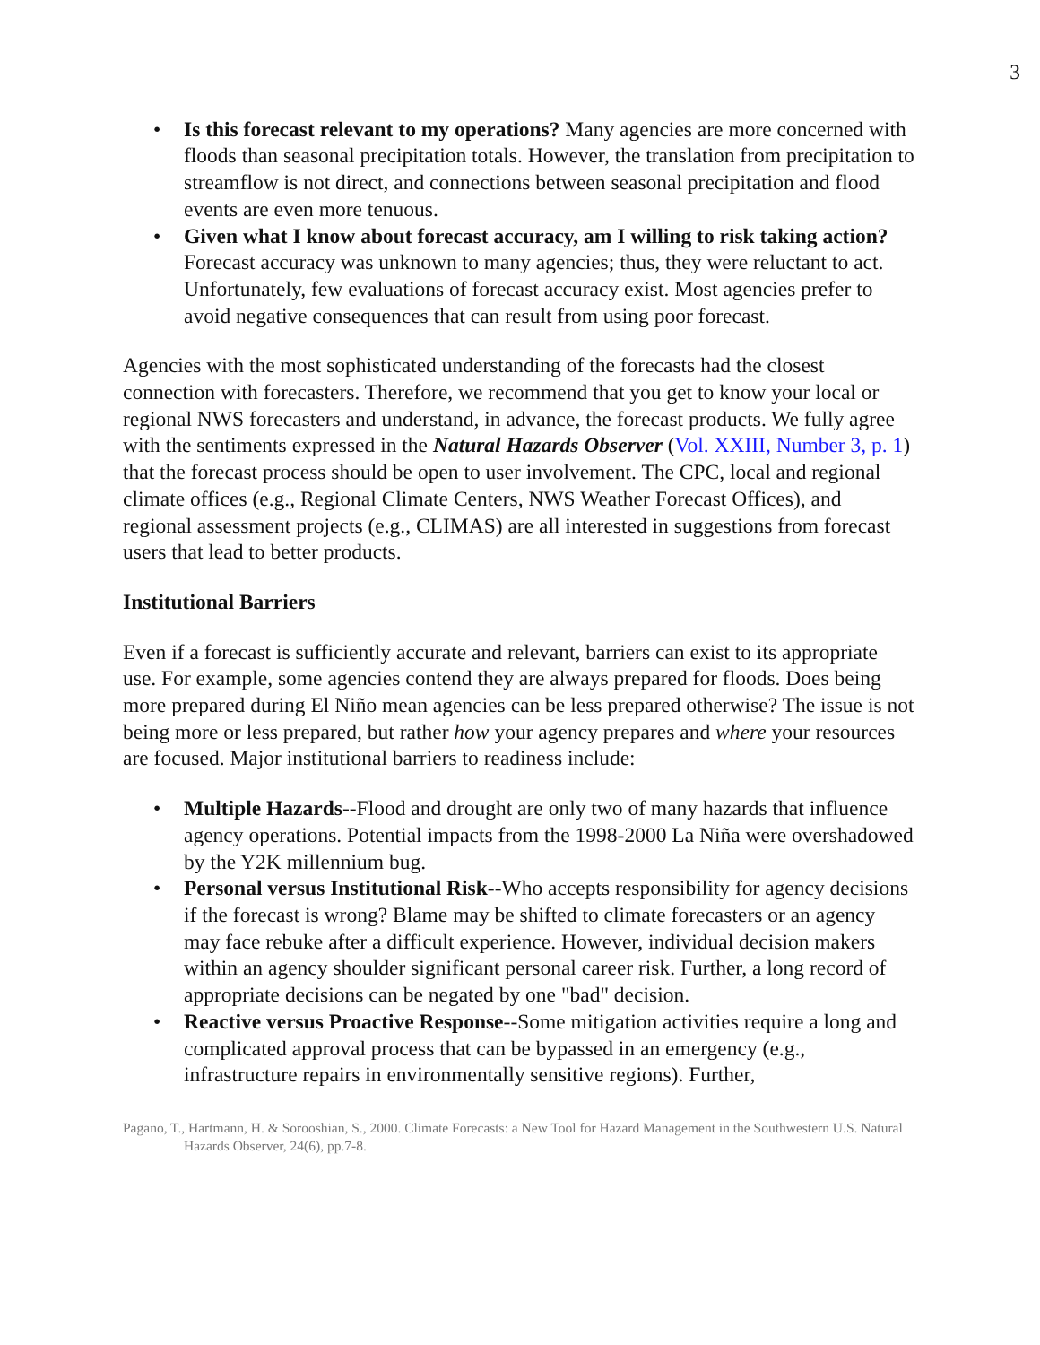3
• Is this forecast relevant to my operations? Many agencies are more concerned with floods than seasonal precipitation totals. However, the translation from precipitation to streamflow is not direct, and connections between seasonal precipitation and flood events are even more tenuous.
• Given what I know about forecast accuracy, am I willing to risk taking action? Forecast accuracy was unknown to many agencies; thus, they were reluctant to act. Unfortunately, few evaluations of forecast accuracy exist. Most agencies prefer to avoid negative consequences that can result from using poor forecast.
Agencies with the most sophisticated understanding of the forecasts had the closest connection with forecasters. Therefore, we recommend that you get to know your local or regional NWS forecasters and understand, in advance, the forecast products. We fully agree with the sentiments expressed in the Natural Hazards Observer (Vol. XXIII, Number 3, p. 1) that the forecast process should be open to user involvement. The CPC, local and regional climate offices (e.g., Regional Climate Centers, NWS Weather Forecast Offices), and regional assessment projects (e.g., CLIMAS) are all interested in suggestions from forecast users that lead to better products.
Institutional Barriers
Even if a forecast is sufficiently accurate and relevant, barriers can exist to its appropriate use. For example, some agencies contend they are always prepared for floods. Does being more prepared during El Niño mean agencies can be less prepared otherwise? The issue is not being more or less prepared, but rather how your agency prepares and where your resources are focused. Major institutional barriers to readiness include:
• Multiple Hazards--Flood and drought are only two of many hazards that influence agency operations. Potential impacts from the 1998-2000 La Niña were overshadowed by the Y2K millennium bug.
• Personal versus Institutional Risk--Who accepts responsibility for agency decisions if the forecast is wrong? Blame may be shifted to climate forecasters or an agency may face rebuke after a difficult experience. However, individual decision makers within an agency shoulder significant personal career risk. Further, a long record of appropriate decisions can be negated by one "bad" decision.
• Reactive versus Proactive Response--Some mitigation activities require a long and complicated approval process that can be bypassed in an emergency (e.g., infrastructure repairs in environmentally sensitive regions). Further,
Pagano, T., Hartmann, H. & Sorooshian, S., 2000. Climate Forecasts: a New Tool for Hazard Management in the Southwestern U.S. Natural Hazards Observer, 24(6), pp.7-8.